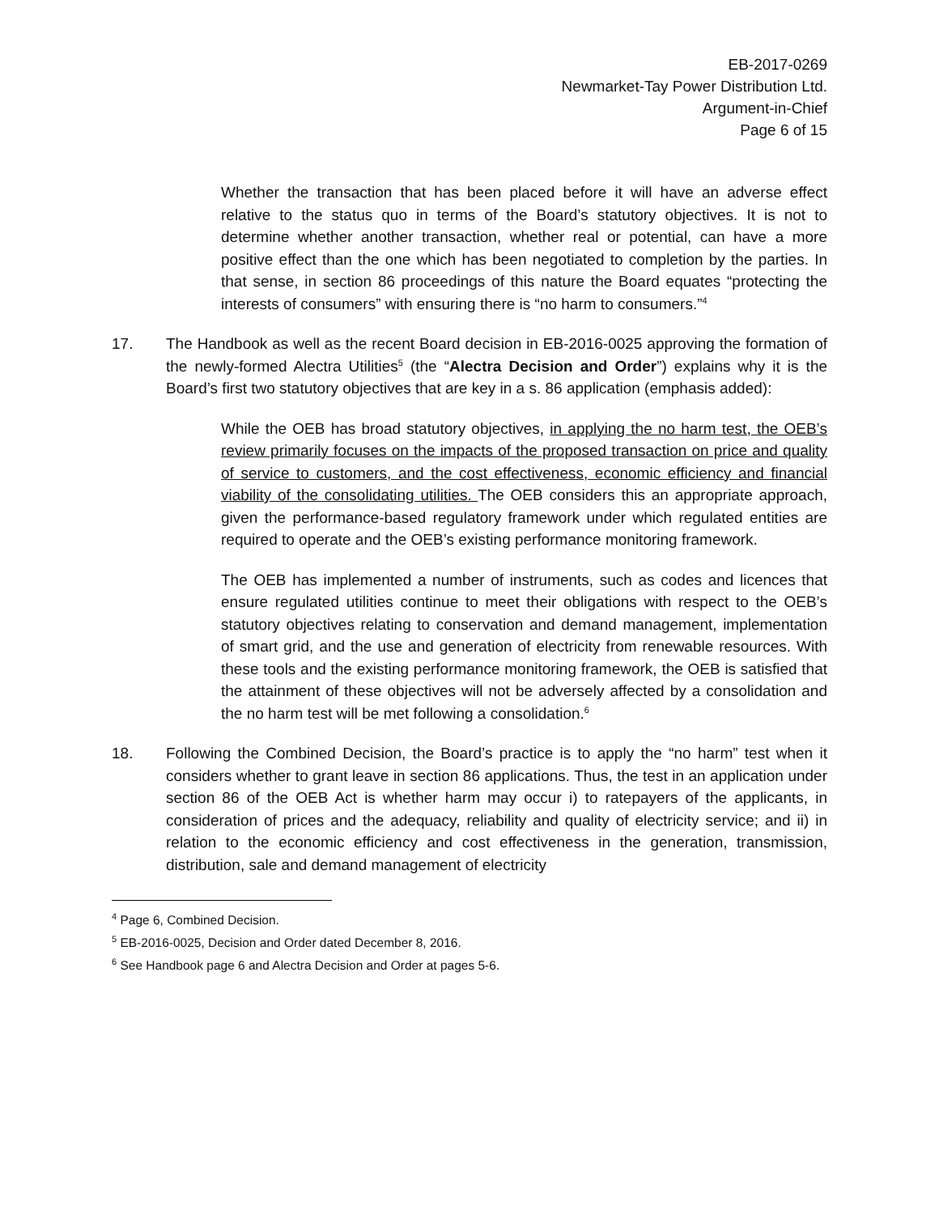EB-2017-0269
Newmarket-Tay Power Distribution Ltd.
Argument-in-Chief
Page 6 of 15
Whether the transaction that has been placed before it will have an adverse effect relative to the status quo in terms of the Board’s statutory objectives. It is not to determine whether another transaction, whether real or potential, can have a more positive effect than the one which has been negotiated to completion by the parties. In that sense, in section 86 proceedings of this nature the Board equates “protecting the interests of consumers” with ensuring there is “no harm to consumers.”<sup>4</sup>
17. The Handbook as well as the recent Board decision in EB-2016-0025 approving the formation of the newly-formed Alectra Utilities<sup>5</sup> (the “Alectra Decision and Order”) explains why it is the Board’s first two statutory objectives that are key in a s. 86 application (emphasis added):
While the OEB has broad statutory objectives, in applying the no harm test, the OEB’s review primarily focuses on the impacts of the proposed transaction on price and quality of service to customers, and the cost effectiveness, economic efficiency and financial viability of the consolidating utilities. The OEB considers this an appropriate approach, given the performance-based regulatory framework under which regulated entities are required to operate and the OEB’s existing performance monitoring framework.
The OEB has implemented a number of instruments, such as codes and licences that ensure regulated utilities continue to meet their obligations with respect to the OEB’s statutory objectives relating to conservation and demand management, implementation of smart grid, and the use and generation of electricity from renewable resources. With these tools and the existing performance monitoring framework, the OEB is satisfied that the attainment of these objectives will not be adversely affected by a consolidation and the no harm test will be met following a consolidation.<sup>6</sup>
18. Following the Combined Decision, the Board’s practice is to apply the “no harm” test when it considers whether to grant leave in section 86 applications. Thus, the test in an application under section 86 of the OEB Act is whether harm may occur i) to ratepayers of the applicants, in consideration of prices and the adequacy, reliability and quality of electricity service; and ii) in relation to the economic efficiency and cost effectiveness in the generation, transmission, distribution, sale and demand management of electricity
<sup>4</sup> Page 6, Combined Decision.
<sup>5</sup> EB-2016-0025, Decision and Order dated December 8, 2016.
<sup>6</sup> See Handbook page 6 and Alectra Decision and Order at pages 5-6.